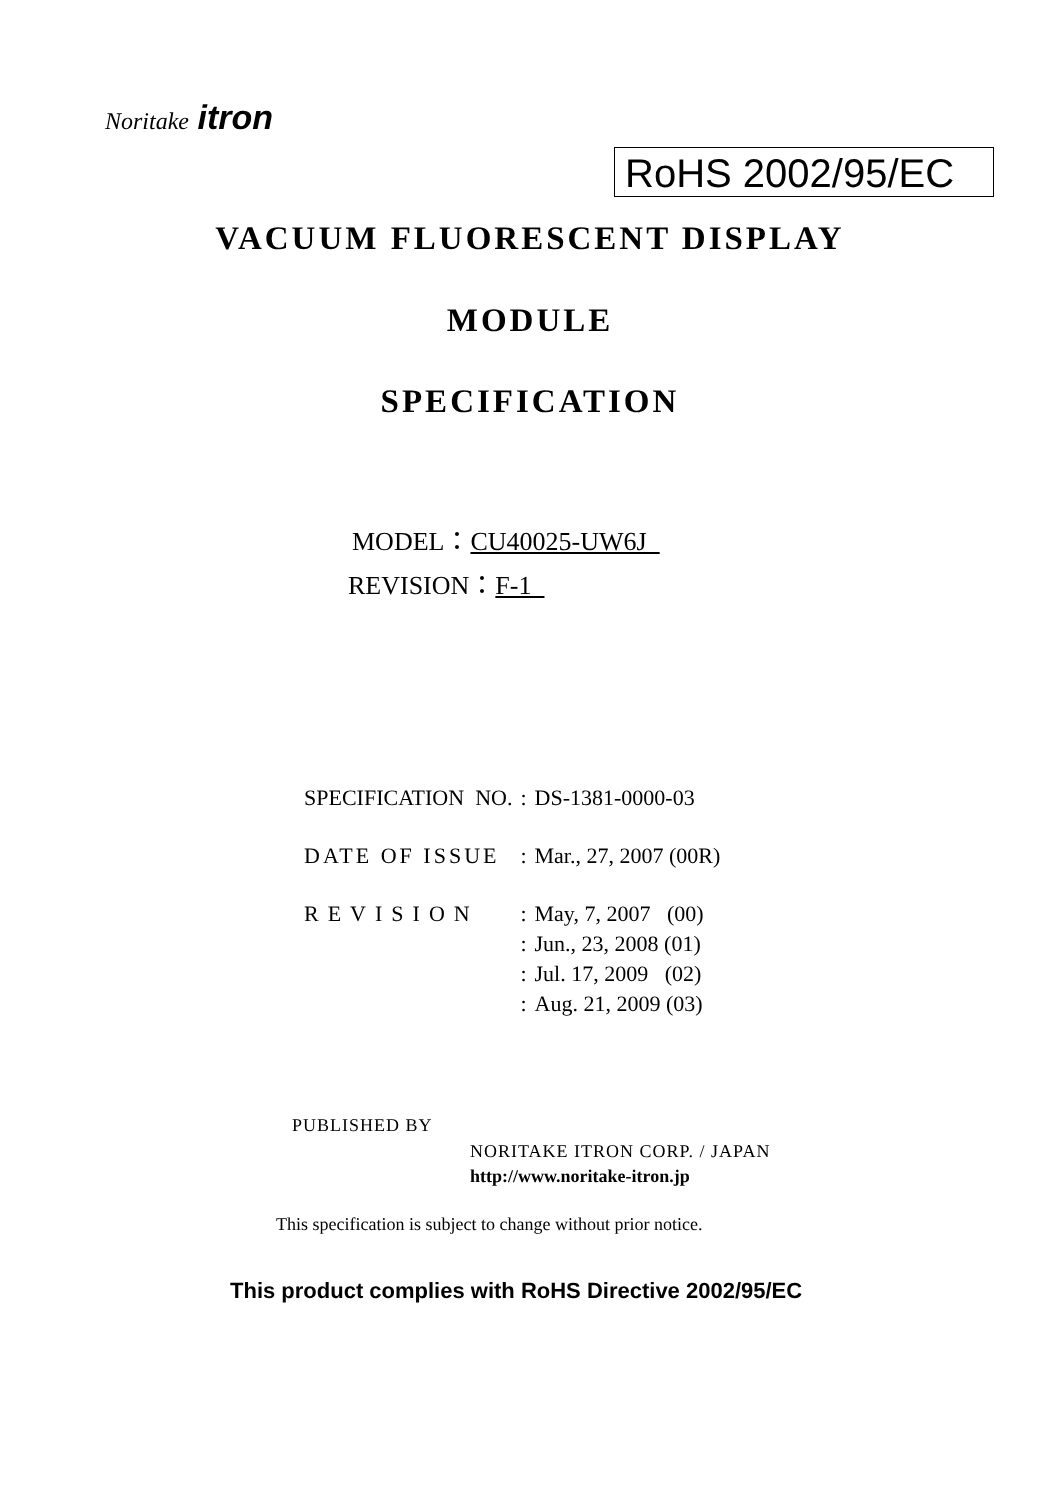Noritake itron
RoHS 2002/95/EC
VACUUM FLUORESCENT DISPLAY
MODULE
SPECIFICATION
MODEL：CU40025-UW6J
REVISION：F-1
| SPECIFICATION NO. | : | DS-1381-0000-03 |
| DATE OF ISSUE | : | Mar., 27, 2007 (00R) |
| REVISION | : | May, 7, 2007 (00) |
| | : | Jun., 23, 2008 (01) |
| | : | Jul. 17, 2009 (02) |
| | : | Aug. 21, 2009 (03) |
PUBLISHED BY
NORITAKE ITRON CORP. / JAPAN
http://www.noritake-itron.jp
This specification is subject to change without prior notice.
This product complies with RoHS Directive 2002/95/EC